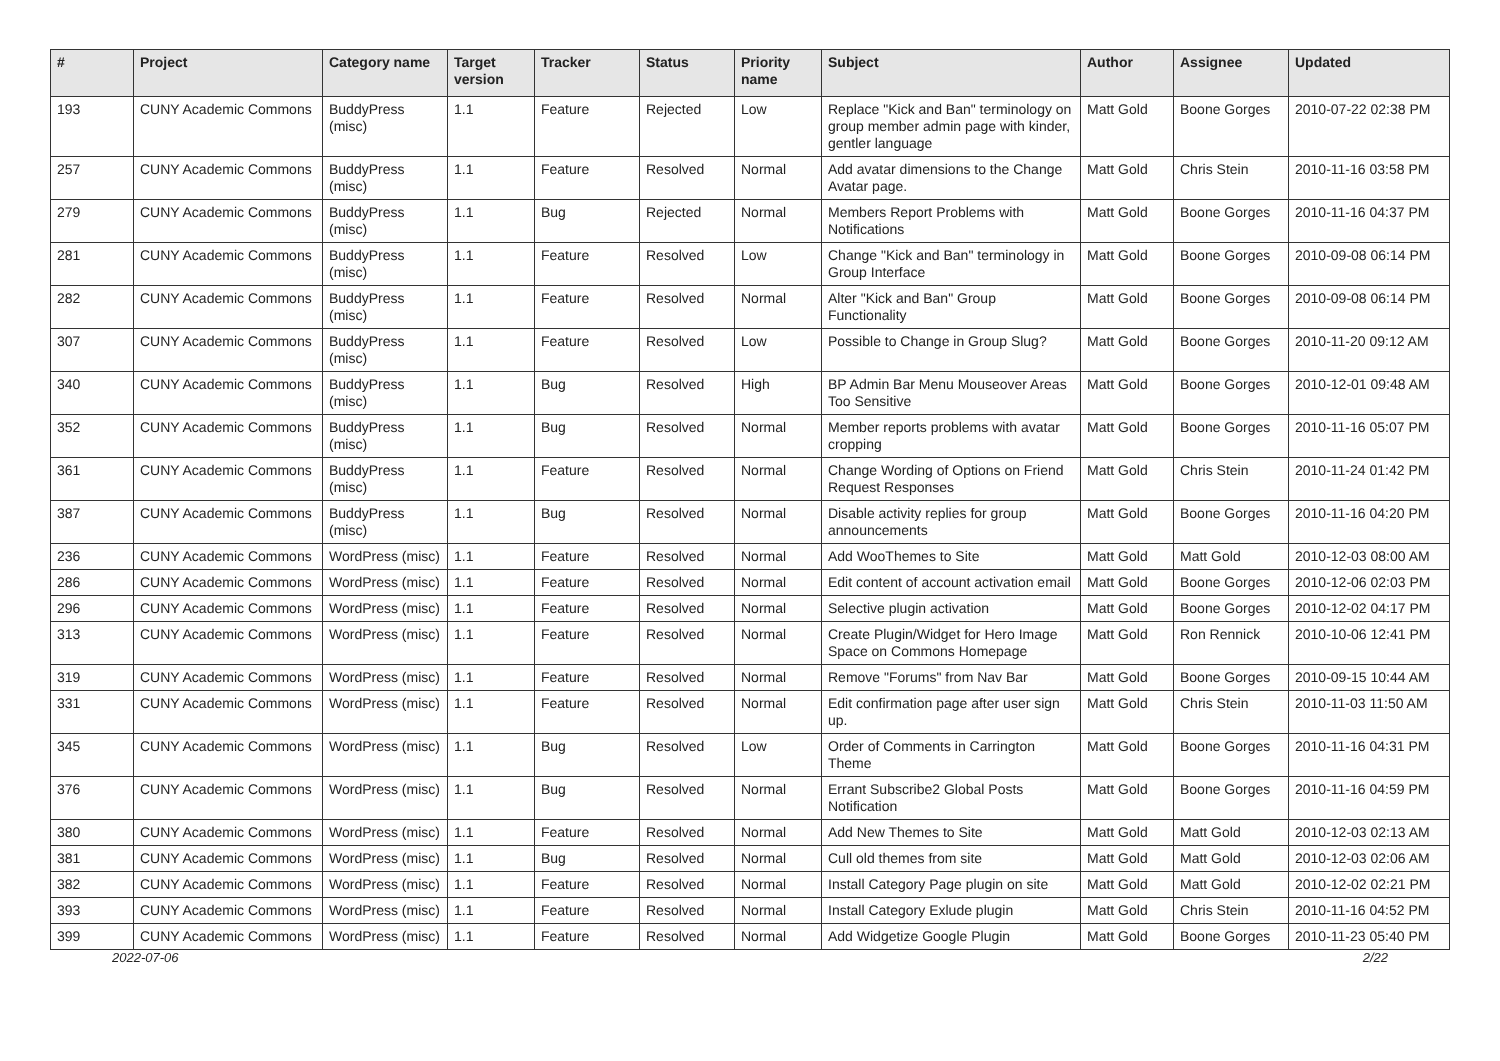| # | Project | Category name | Target version | Tracker | Status | Priority name | Subject | Author | Assignee | Updated |
| --- | --- | --- | --- | --- | --- | --- | --- | --- | --- | --- |
| 193 | CUNY Academic Commons | BuddyPress (misc) | 1.1 | Feature | Rejected | Low | Replace "Kick and Ban" terminology on group member admin page with kinder, gentler language | Matt Gold | Boone Gorges | 2010-07-22 02:38 PM |
| 257 | CUNY Academic Commons | BuddyPress (misc) | 1.1 | Feature | Resolved | Normal | Add avatar dimensions to the Change Avatar page. | Matt Gold | Chris Stein | 2010-11-16 03:58 PM |
| 279 | CUNY Academic Commons | BuddyPress (misc) | 1.1 | Bug | Rejected | Normal | Members Report Problems with Notifications | Matt Gold | Boone Gorges | 2010-11-16 04:37 PM |
| 281 | CUNY Academic Commons | BuddyPress (misc) | 1.1 | Feature | Resolved | Low | Change "Kick and Ban" terminology in Group Interface | Matt Gold | Boone Gorges | 2010-09-08 06:14 PM |
| 282 | CUNY Academic Commons | BuddyPress (misc) | 1.1 | Feature | Resolved | Normal | Alter "Kick and Ban" Group Functionality | Matt Gold | Boone Gorges | 2010-09-08 06:14 PM |
| 307 | CUNY Academic Commons | BuddyPress (misc) | 1.1 | Feature | Resolved | Low | Possible to Change in Group Slug? | Matt Gold | Boone Gorges | 2010-11-20 09:12 AM |
| 340 | CUNY Academic Commons | BuddyPress (misc) | 1.1 | Bug | Resolved | High | BP Admin Bar Menu Mouseover Areas Too Sensitive | Matt Gold | Boone Gorges | 2010-12-01 09:48 AM |
| 352 | CUNY Academic Commons | BuddyPress (misc) | 1.1 | Bug | Resolved | Normal | Member reports problems with avatar cropping | Matt Gold | Boone Gorges | 2010-11-16 05:07 PM |
| 361 | CUNY Academic Commons | BuddyPress (misc) | 1.1 | Feature | Resolved | Normal | Change Wording of Options on Friend Request Responses | Matt Gold | Chris Stein | 2010-11-24 01:42 PM |
| 387 | CUNY Academic Commons | BuddyPress (misc) | 1.1 | Bug | Resolved | Normal | Disable activity replies for group announcements | Matt Gold | Boone Gorges | 2010-11-16 04:20 PM |
| 236 | CUNY Academic Commons | WordPress (misc) | 1.1 | Feature | Resolved | Normal | Add WooThemes to Site | Matt Gold | Matt Gold | 2010-12-03 08:00 AM |
| 286 | CUNY Academic Commons | WordPress (misc) | 1.1 | Feature | Resolved | Normal | Edit content of account activation email | Matt Gold | Boone Gorges | 2010-12-06 02:03 PM |
| 296 | CUNY Academic Commons | WordPress (misc) | 1.1 | Feature | Resolved | Normal | Selective plugin activation | Matt Gold | Boone Gorges | 2010-12-02 04:17 PM |
| 313 | CUNY Academic Commons | WordPress (misc) | 1.1 | Feature | Resolved | Normal | Create Plugin/Widget for Hero Image Space on Commons Homepage | Matt Gold | Ron Rennick | 2010-10-06 12:41 PM |
| 319 | CUNY Academic Commons | WordPress (misc) | 1.1 | Feature | Resolved | Normal | Remove "Forums" from Nav Bar | Matt Gold | Boone Gorges | 2010-09-15 10:44 AM |
| 331 | CUNY Academic Commons | WordPress (misc) | 1.1 | Feature | Resolved | Normal | Edit confirmation page after user sign up. | Matt Gold | Chris Stein | 2010-11-03 11:50 AM |
| 345 | CUNY Academic Commons | WordPress (misc) | 1.1 | Bug | Resolved | Low | Order of Comments in Carrington Theme | Matt Gold | Boone Gorges | 2010-11-16 04:31 PM |
| 376 | CUNY Academic Commons | WordPress (misc) | 1.1 | Bug | Resolved | Normal | Errant Subscribe2 Global Posts Notification | Matt Gold | Boone Gorges | 2010-11-16 04:59 PM |
| 380 | CUNY Academic Commons | WordPress (misc) | 1.1 | Feature | Resolved | Normal | Add New Themes to Site | Matt Gold | Matt Gold | 2010-12-03 02:13 AM |
| 381 | CUNY Academic Commons | WordPress (misc) | 1.1 | Bug | Resolved | Normal | Cull old themes from site | Matt Gold | Matt Gold | 2010-12-03 02:06 AM |
| 382 | CUNY Academic Commons | WordPress (misc) | 1.1 | Feature | Resolved | Normal | Install Category Page plugin on site | Matt Gold | Matt Gold | 2010-12-02 02:21 PM |
| 393 | CUNY Academic Commons | WordPress (misc) | 1.1 | Feature | Resolved | Normal | Install Category Exlude plugin | Matt Gold | Chris Stein | 2010-11-16 04:52 PM |
| 399 | CUNY Academic Commons | WordPress (misc) | 1.1 | Feature | Resolved | Normal | Add Widgetize Google Plugin | Matt Gold | Boone Gorges | 2010-11-23 05:40 PM |
2022-07-06 2/22